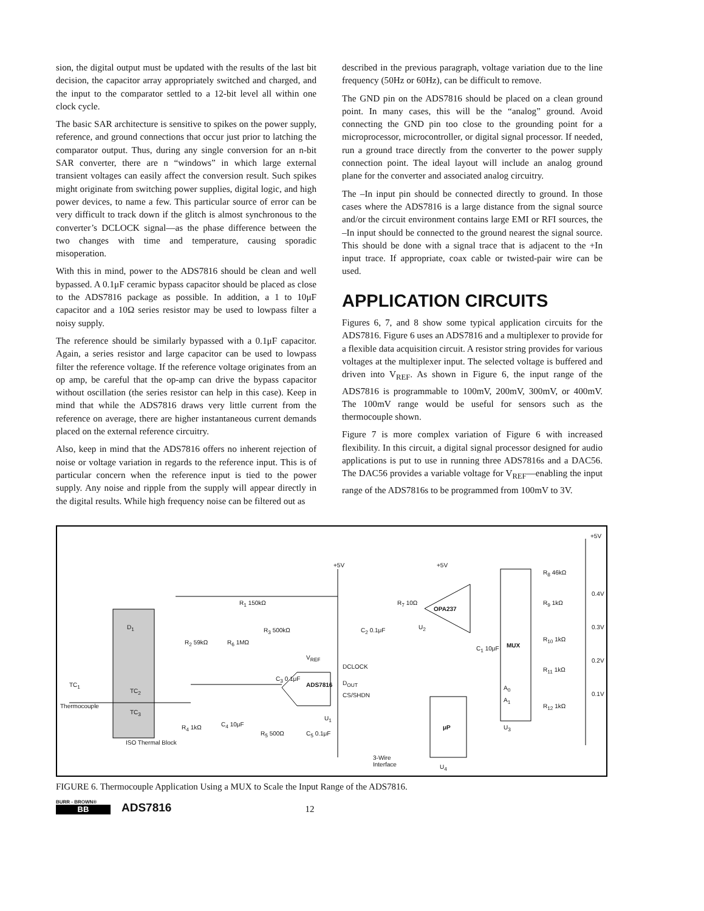sion, the digital output must be updated with the results of the last bit decision, the capacitor array appropriately switched and charged, and the input to the comparator settled to a 12-bit level all within one clock cycle.
The basic SAR architecture is sensitive to spikes on the power supply, reference, and ground connections that occur just prior to latching the comparator output. Thus, during any single conversion for an n-bit SAR converter, there are n “windows” in which large external transient voltages can easily affect the conversion result. Such spikes might originate from switching power supplies, digital logic, and high power devices, to name a few. This particular source of error can be very difficult to track down if the glitch is almost synchronous to the converter’s DCLOCK signal—as the phase difference between the two changes with time and temperature, causing sporadic misoperation.
With this in mind, power to the ADS7816 should be clean and well bypassed. A 0.1μF ceramic bypass capacitor should be placed as close to the ADS7816 package as possible. In addition, a 1 to 10μF capacitor and a 10Ω series resistor may be used to lowpass filter a noisy supply.
The reference should be similarly bypassed with a 0.1μF capacitor. Again, a series resistor and large capacitor can be used to lowpass filter the reference voltage. If the reference voltage originates from an op amp, be careful that the op-amp can drive the bypass capacitor without oscillation (the series resistor can help in this case). Keep in mind that while the ADS7816 draws very little current from the reference on average, there are higher instantaneous current demands placed on the external reference circuitry.
Also, keep in mind that the ADS7816 offers no inherent rejection of noise or voltage variation in regards to the reference input. This is of particular concern when the reference input is tied to the power supply. Any noise and ripple from the supply will appear directly in the digital results. While high frequency noise can be filtered out as
described in the previous paragraph, voltage variation due to the line frequency (50Hz or 60Hz), can be difficult to remove.
The GND pin on the ADS7816 should be placed on a clean ground point. In many cases, this will be the “analog” ground. Avoid connecting the GND pin too close to the grounding point for a microprocessor, microcontroller, or digital signal processor. If needed, run a ground trace directly from the converter to the power supply connection point. The ideal layout will include an analog ground plane for the converter and associated analog circuitry.
The –In input pin should be connected directly to ground. In those cases where the ADS7816 is a large distance from the signal source and/or the circuit environment contains large EMI or RFI sources, the –In input should be connected to the ground nearest the signal source. This should be done with a signal trace that is adjacent to the +In input trace. If appropriate, coax cable or twisted-pair wire can be used.
APPLICATION CIRCUITS
Figures 6, 7, and 8 show some typical application circuits for the ADS7816. Figure 6 uses an ADS7816 and a multiplexer to provide for a flexible data acquisition circuit. A resistor string provides for various voltages at the multiplexer input. The selected voltage is buffered and driven into V<sub>REF</sub>. As shown in Figure 6, the input range of the ADS7816 is programmable to 100mV, 200mV, 300mV, or 400mV. The 100mV range would be useful for sensors such as the thermocouple shown.
Figure 7 is more complex variation of Figure 6 with increased flexibility. In this circuit, a digital signal processor designed for audio applications is put to use in running three ADS7816s and a DAC56. The DAC56 provides a variable voltage for V<sub>REF</sub>—enabling the input range of the ADS7816s to be programmed from 100mV to 3V.
+5V
+5V +5V
R<sub>1</sub> 150kΩ
D<sub>1</sub>
R<sub>2</sub> 59kΩ R<sub>6</sub> 1MΩ
R<sub>3</sub> 500kΩ
V<sub>REF</sub>
C<sub>2</sub> 0.1μF
R<sub>7</sub> 10Ω
OPA237
U<sub>2</sub>
C<sub>1</sub> 10μF MUX
R<sub>8</sub> 46kΩ
0.4V
R<sub>9</sub> 1kΩ
0.3V
R<sub>10</sub> 1kΩ
0.2V
R<sub>11</sub> 1kΩ
0.1V
R<sub>12</sub> 1kΩ
DCLOCK
ADS7816 D<sub>OUT</sub>
CS/SHDN
TC<sub>1</sub>
TC<sub>2</sub>
Thermocouple
TC<sub>3</sub>
C<sub>3</sub> 0.1μF
R<sub>4</sub> 1kΩ C<sub>4</sub> 10μF
R<sub>5</sub> 500Ω C<sub>5</sub> 0.1μF
U<sub>1</sub>
A<sub>0</sub>
A<sub>1</sub>
U<sub>3</sub>
μP
ISO Thermal Block
3-Wire
Interface
U<sub>4</sub>
FIGURE 6. Thermocouple Application Using a MUX to Scale the Input Range of the ADS7816.
BURR - BROWN®
BB
ADS7816
12